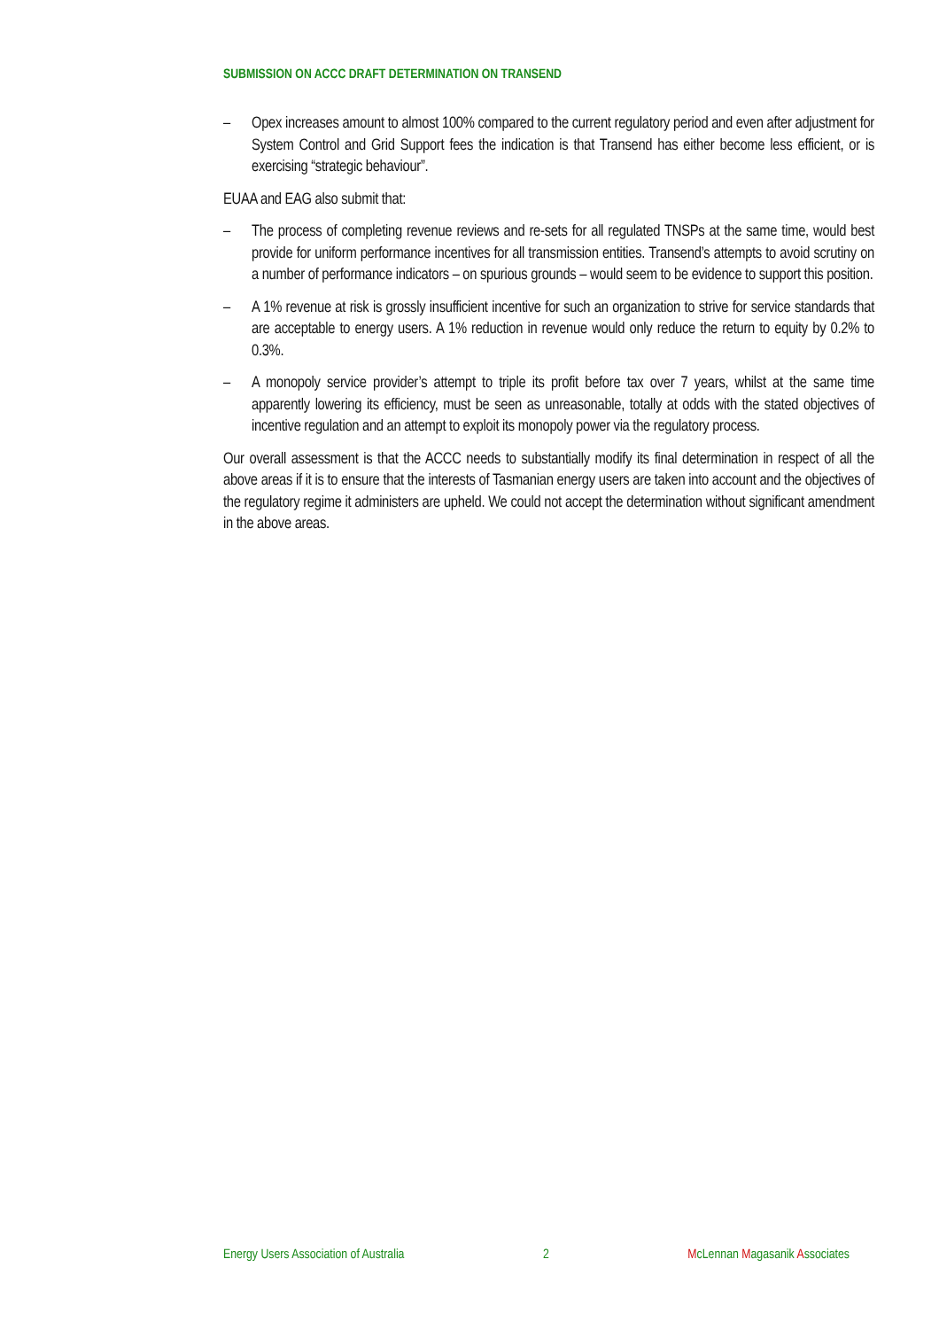SUBMISSION ON ACCC DRAFT DETERMINATION ON TRANSEND
– Opex increases amount to almost 100% compared to the current regulatory period and even after adjustment for System Control and Grid Support fees the indication is that Transend has either become less efficient, or is exercising “strategic behaviour”.
EUAA and EAG also submit that:
– The process of completing revenue reviews and re-sets for all regulated TNSPs at the same time, would best provide for uniform performance incentives for all transmission entities. Transend’s attempts to avoid scrutiny on a number of performance indicators – on spurious grounds – would seem to be evidence to support this position.
– A 1% revenue at risk is grossly insufficient incentive for such an organization to strive for service standards that are acceptable to energy users. A 1% reduction in revenue would only reduce the return to equity by 0.2% to 0.3%.
– A monopoly service provider’s attempt to triple its profit before tax over 7 years, whilst at the same time apparently lowering its efficiency, must be seen as unreasonable, totally at odds with the stated objectives of incentive regulation and an attempt to exploit its monopoly power via the regulatory process.
Our overall assessment is that the ACCC needs to substantially modify its final determination in respect of all the above areas if it is to ensure that the interests of Tasmanian energy users are taken into account and the objectives of the regulatory regime it administers are upheld. We could not accept the determination without significant amendment in the above areas.
Energy Users Association of Australia 2 McLennan Magasanik Associates